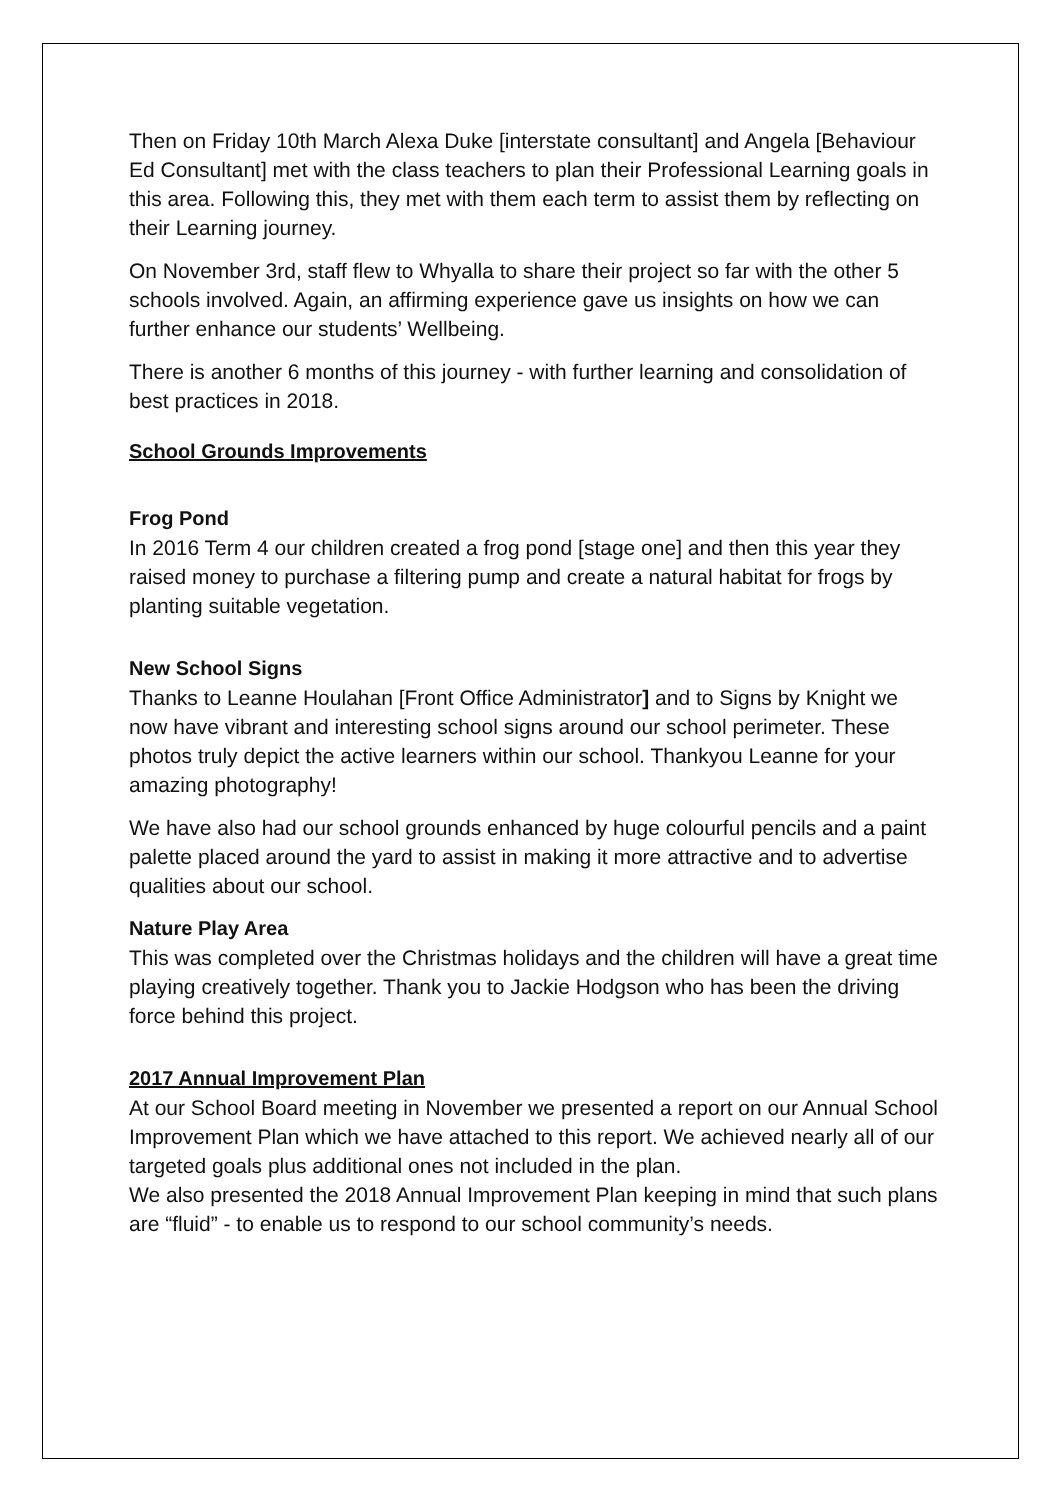Then on Friday 10th March Alexa Duke [interstate consultant] and Angela [Behaviour Ed Consultant] met with the class teachers to plan their Professional Learning goals in this area. Following this, they met with them each term to assist them by reflecting on their Learning journey.
On November 3rd, staff flew to Whyalla to share their project so far with the other 5 schools involved. Again, an affirming experience gave us insights on how we can further enhance our students’ Wellbeing.
There is another 6 months of this journey - with further learning and consolidation of best practices in 2018.
School Grounds Improvements
Frog Pond
In 2016 Term 4 our children created a frog pond [stage one] and then this year they raised money to purchase a filtering pump and create a natural habitat for frogs by planting suitable vegetation.
New School Signs
Thanks to Leanne Houlahan [Front Office Administrator] and to Signs by Knight we now have vibrant and interesting school signs around our school perimeter. These photos truly depict the active learners within our school. Thankyou Leanne for your amazing photography!
We have also had our school grounds enhanced by huge colourful pencils and a paint palette placed around the yard to assist in making it more attractive and to advertise qualities about our school.
Nature Play Area
This was completed over the Christmas holidays and the children will have a great time playing creatively together. Thank you to Jackie Hodgson who has been the driving force behind this project.
2017 Annual Improvement Plan
At our School Board meeting in November we presented a report on our Annual School Improvement Plan which we have attached to this report. We achieved nearly all of our targeted goals plus additional ones not included in the plan.
We also presented the 2018 Annual Improvement Plan keeping in mind that such plans are “fluid” - to enable us to respond to our school community’s needs.